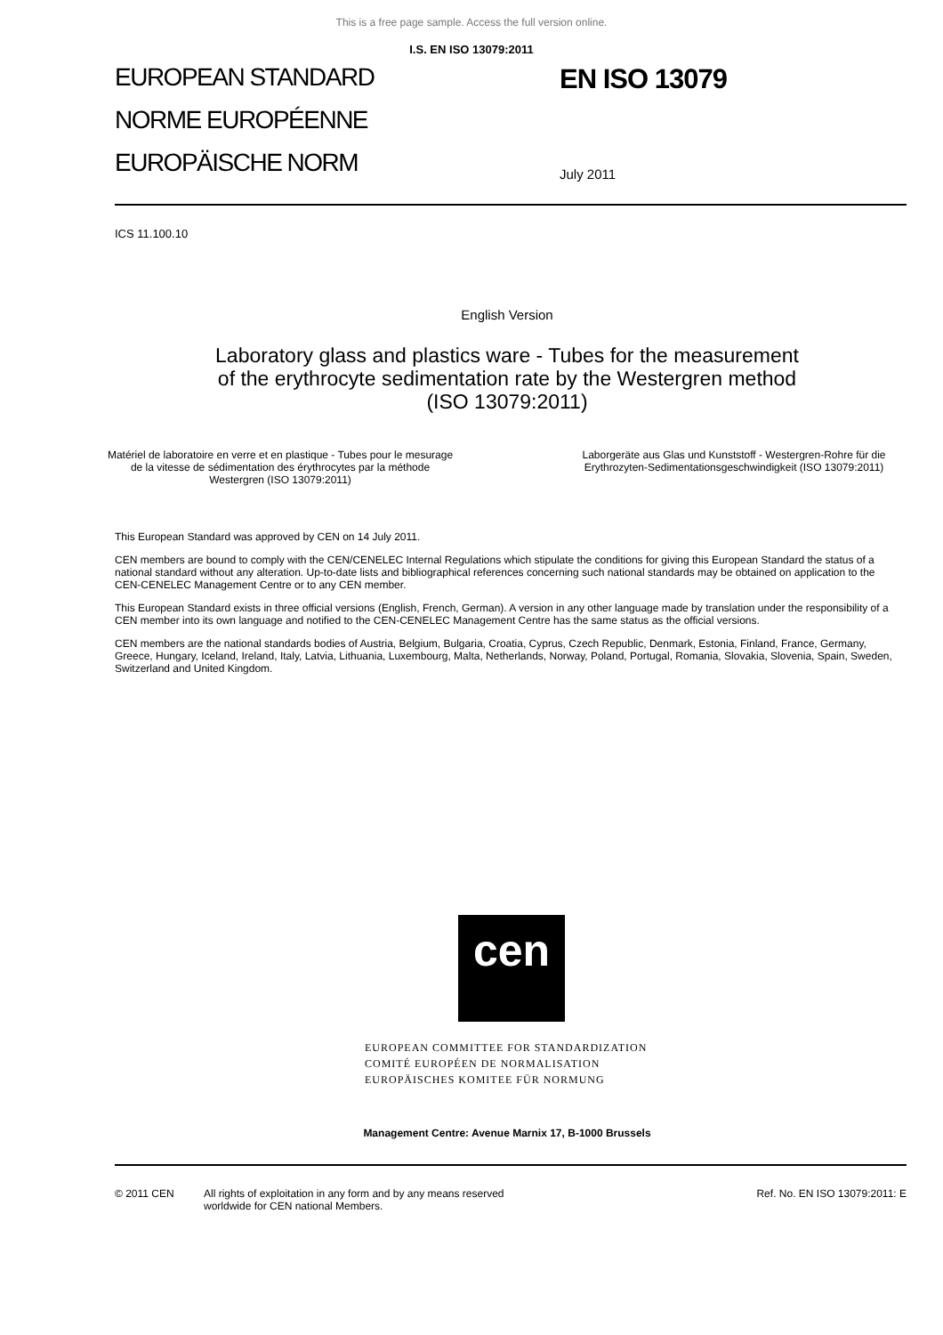This is a free page sample. Access the full version online.
I.S. EN ISO 13079:2011
EUROPEAN STANDARD
NORME EUROPÉENNE
EUROPÄISCHE NORM
EN ISO 13079
July 2011
ICS 11.100.10
English Version
Laboratory glass and plastics ware - Tubes for the measurement
of the erythrocyte sedimentation rate by the Westergren method
(ISO 13079:2011)
Matériel de laboratoire en verre et en plastique - Tubes pour le mesurage de la vitesse de sédimentation des érythrocytes par la méthode Westergren (ISO 13079:2011)
Laborgeräte aus Glas und Kunststoff - Westergren-Rohre für die Erythrozyten-Sedimentationsgeschwindigkeit (ISO 13079:2011)
This European Standard was approved by CEN on 14 July 2011.
CEN members are bound to comply with the CEN/CENELEC Internal Regulations which stipulate the conditions for giving this European Standard the status of a national standard without any alteration. Up-to-date lists and bibliographical references concerning such national standards may be obtained on application to the CEN-CENELEC Management Centre or to any CEN member.
This European Standard exists in three official versions (English, French, German). A version in any other language made by translation under the responsibility of a CEN member into its own language and notified to the CEN-CENELEC Management Centre has the same status as the official versions.
CEN members are the national standards bodies of Austria, Belgium, Bulgaria, Croatia, Cyprus, Czech Republic, Denmark, Estonia, Finland, France, Germany, Greece, Hungary, Iceland, Ireland, Italy, Latvia, Lithuania, Luxembourg, Malta, Netherlands, Norway, Poland, Portugal, Romania, Slovakia, Slovenia, Spain, Sweden, Switzerland and United Kingdom.
cen
EUROPEAN COMMITTEE FOR STANDARDIZATION
COMITÉ EUROPÉEN DE NORMALISATION
EUROPÄISCHES KOMITEE FÜR NORMUNG
Management Centre: Avenue Marnix 17, B-1000 Brussels
© 2011 CEN All rights of exploitation in any form and by any means reserved
worldwide for CEN national Members.
Ref. No. EN ISO 13079:2011: E